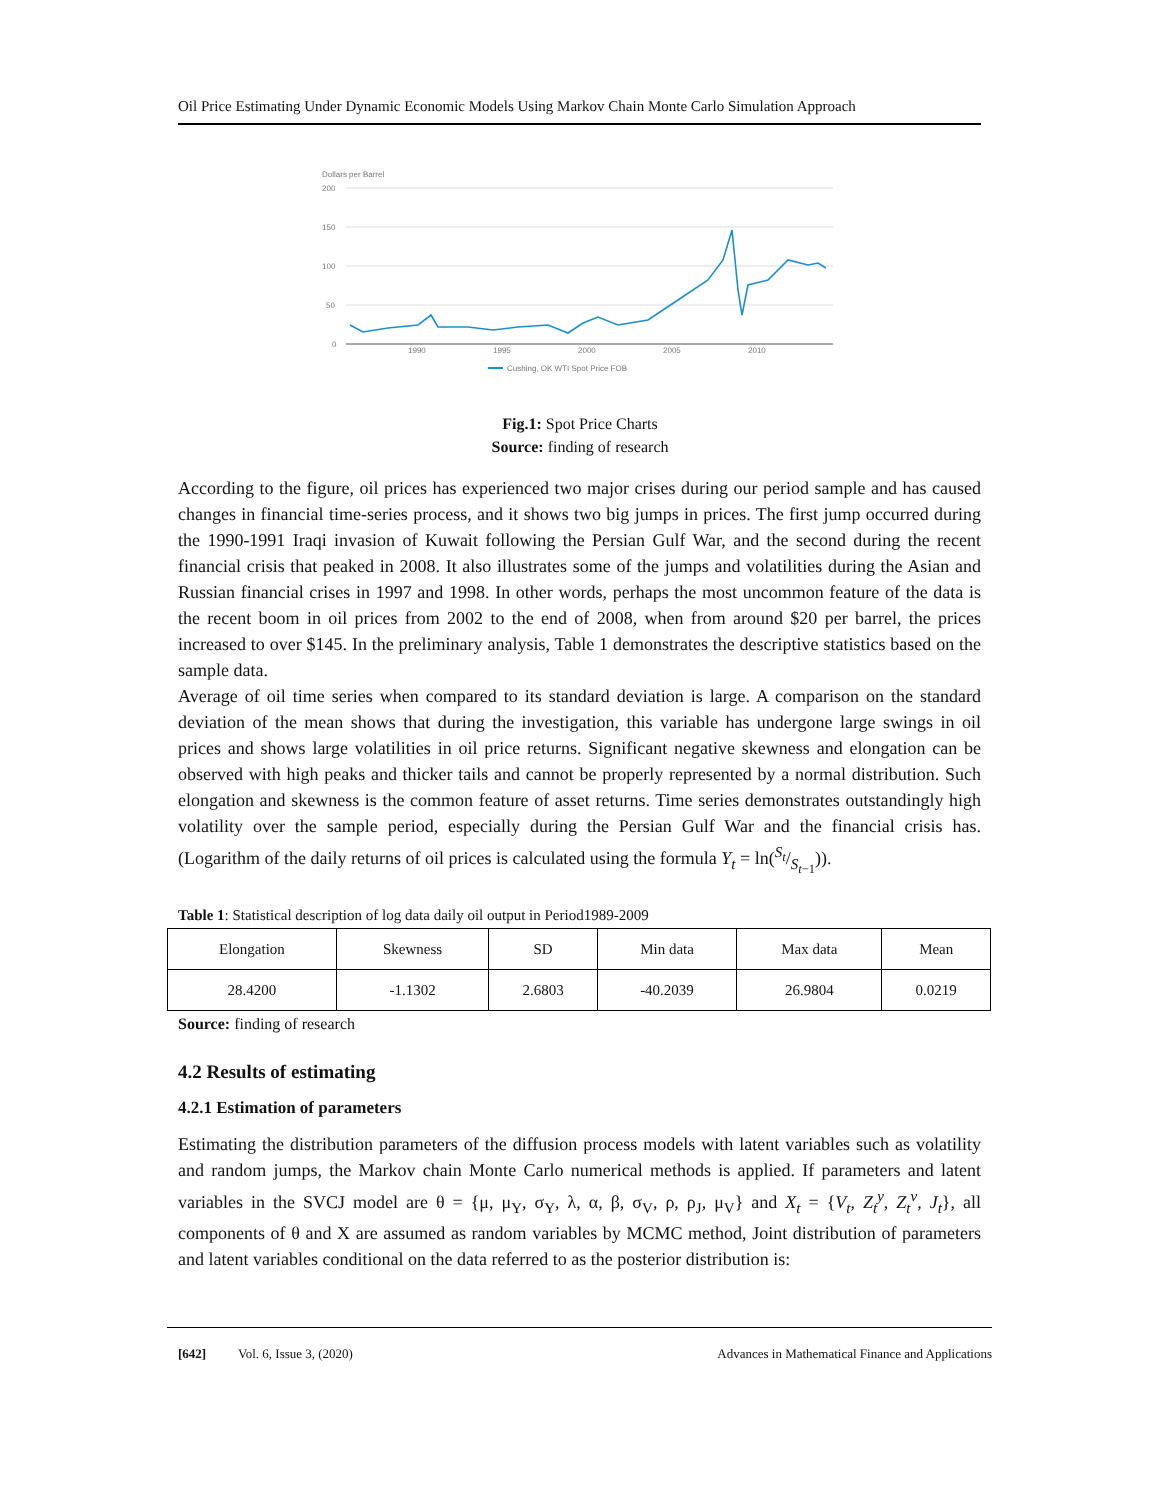Oil Price Estimating Under Dynamic Economic Models Using Markov Chain Monte Carlo Simulation Approach
Dollars per Barrel
200
150
100
50
0
1990
1995
2000
2005
2010
Cushing, OK WTI Spot Price FOB
Fig.1: Spot Price Charts
Source: finding of research
According to the figure, oil prices has experienced two major crises during our period sample and has caused changes in financial time-series process, and it shows two big jumps in prices. The first jump occurred during the 1990-1991 Iraqi invasion of Kuwait following the Persian Gulf War, and the second during the recent financial crisis that peaked in 2008. It also illustrates some of the jumps and volatilities during the Asian and Russian financial crises in 1997 and 1998. In other words, perhaps the most uncommon feature of the data is the recent boom in oil prices from 2002 to the end of 2008, when from around $20 per barrel, the prices increased to over $145. In the preliminary analysis, Table 1 demonstrates the descriptive statistics based on the sample data.
Average of oil time series when compared to its standard deviation is large. A comparison on the standard deviation of the mean shows that during the investigation, this variable has undergone large swings in oil prices and shows large volatilities in oil price returns. Significant negative skewness and elongation can be observed with high peaks and thicker tails and cannot be properly represented by a normal distribution. Such elongation and skewness is the common feature of asset returns. Time series demonstrates outstandingly high volatility over the sample period, especially during the Persian Gulf War and the financial crisis has. (Logarithm of the daily returns of oil prices is calculated using the formula Y<sub>t</sub> = ln(S<sub>t</sub>/S<sub>t−1</sub>)).
Table 1: Statistical description of log data daily oil output in Period1989-2009
| Elongation | Skewness | SD | Min data | Max data | Mean |
| --- | --- | --- | --- | --- | --- |
| 28.4200 | -1.1302 | 2.6803 | -40.2039 | 26.9804 | 0.0219 |
Source: finding of research
4.2 Results of estimating
4.2.1 Estimation of parameters
Estimating the distribution parameters of the diffusion process models with latent variables such as volatility and random jumps, the Markov chain Monte Carlo numerical methods is applied. If parameters and latent variables in the SVCJ model are θ = {μ, μ<sub>Y</sub>, σ<sub>Y</sub>, λ, α, β, σ<sub>V</sub>, ρ, ρ<sub>J</sub>, μ<sub>V</sub>} and X<sub>t</sub> = {V<sub>t</sub>, Z<sub>t</sub><sup>y</sup>, Z<sub>t</sub><sup>v</sup>, J<sub>t</sub>}, all components of θ and X are assumed as random variables by MCMC method, Joint distribution of parameters and latent variables conditional on the data referred to as the posterior distribution is:
[642] Vol. 6, Issue 3, (2020) Advances in Mathematical Finance and Applications